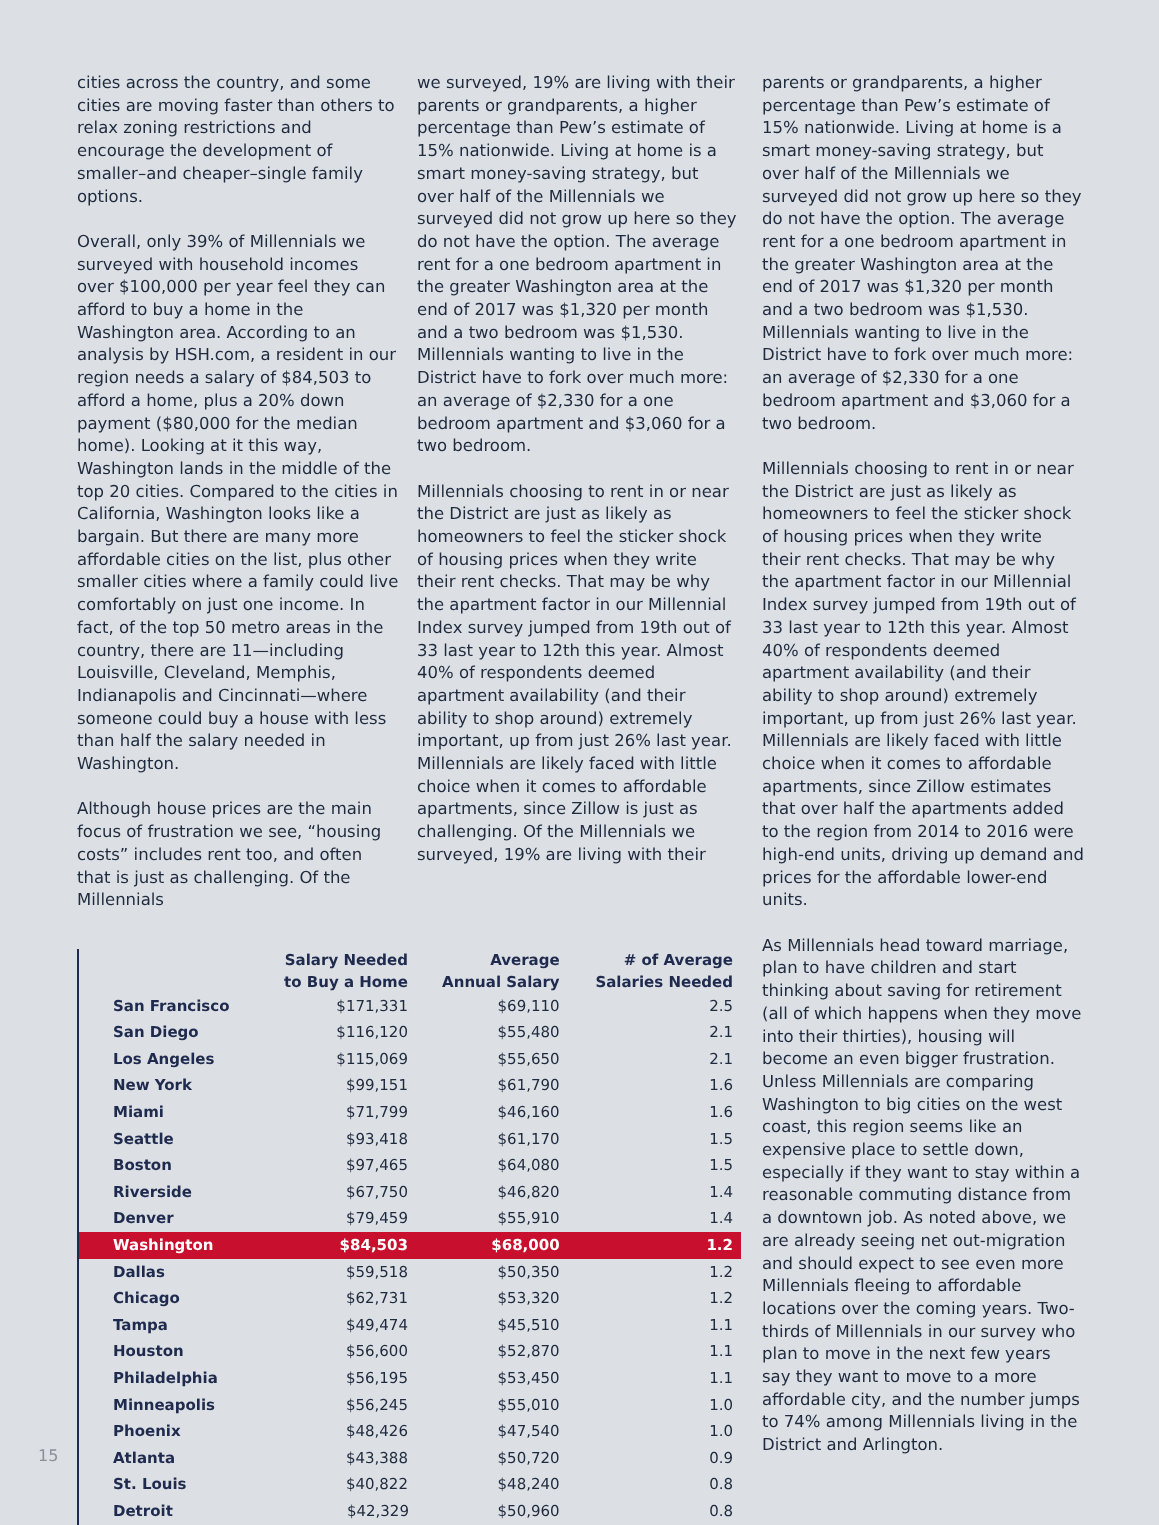cities across the country, and some cities are moving faster than others to relax zoning restrictions and encourage the development of smaller–and cheaper–single family options.
Overall, only 39% of Millennials we surveyed with household incomes over $100,000 per year feel they can afford to buy a home in the Washington area. According to an analysis by HSH.com, a resident in our region needs a salary of $84,503 to afford a home, plus a 20% down payment ($80,000 for the median home). Looking at it this way, Washington lands in the middle of the top 20 cities. Compared to the cities in California, Washington looks like a bargain. But there are many more affordable cities on the list, plus other smaller cities where a family could live comfortably on just one income. In fact, of the top 50 metro areas in the country, there are 11—including Louisville, Cleveland, Memphis, Indianapolis and Cincinnati—where someone could buy a house with less than half the salary needed in Washington.
Although house prices are the main focus of frustration we see, “housing costs” includes rent too, and often that is just as challenging. Of the Millennials
we surveyed, 19% are living with their parents or grandparents, a higher percentage than Pew’s estimate of 15% nationwide. Living at home is a smart money-saving strategy, but over half of the Millennials we surveyed did not grow up here so they do not have the option. The average rent for a one bedroom apartment in the greater Washington area at the end of 2017 was $1,320 per month and a two bedroom was $1,530. Millennials wanting to live in the District have to fork over much more: an average of $2,330 for a one bedroom apartment and $3,060 for a two bedroom.
Millennials choosing to rent in or near the District are just as likely as homeowners to feel the sticker shock of housing prices when they write their rent checks. That may be why the apartment factor in our Millennial Index survey jumped from 19th out of 33 last year to 12th this year. Almost 40% of respondents deemed apartment availability (and their ability to shop around) extremely important, up from just 26% last year. Millennials are likely faced with little choice when it comes to affordable apartments, since Zillow is just as challenging. Of the Millennials we surveyed, 19% are living with their
| | Salary Needed to Buy a Home | Average Annual Salary | # of Average Salaries Needed |
| --- | --- | --- | --- |
| San Francisco | $171,331 | $69,110 | 2.5 |
| San Diego | $116,120 | $55,480 | 2.1 |
| Los Angeles | $115,069 | $55,650 | 2.1 |
| New York | $99,151 | $61,790 | 1.6 |
| Miami | $71,799 | $46,160 | 1.6 |
| Seattle | $93,418 | $61,170 | 1.5 |
| Boston | $97,465 | $64,080 | 1.5 |
| Riverside | $67,750 | $46,820 | 1.4 |
| Denver | $79,459 | $55,910 | 1.4 |
| Washington | $84,503 | $68,000 | 1.2 |
| Dallas | $59,518 | $50,350 | 1.2 |
| Chicago | $62,731 | $53,320 | 1.2 |
| Tampa | $49,474 | $45,510 | 1.1 |
| Houston | $56,600 | $52,870 | 1.1 |
| Philadelphia | $56,195 | $53,450 | 1.1 |
| Minneapolis | $56,245 | $55,010 | 1.0 |
| Phoenix | $48,426 | $47,540 | 1.0 |
| Atlanta | $43,388 | $50,720 | 0.9 |
| St. Louis | $40,822 | $48,240 | 0.8 |
| Detroit | $42,329 | $50,960 | 0.8 |
parents or grandparents, a higher percentage than Pew’s estimate of 15% nationwide. Living at home is a smart money-saving strategy, but over half of the Millennials we surveyed did not grow up here so they do not have the option. The average rent for a one bedroom apartment in the greater Washington area at the end of 2017 was $1,320 per month and a two bedroom was $1,530. Millennials wanting to live in the District have to fork over much more: an average of $2,330 for a one bedroom apartment and $3,060 for a two bedroom.
Millennials choosing to rent in or near the District are just as likely as homeowners to feel the sticker shock of housing prices when they write their rent checks. That may be why the apartment factor in our Millennial Index survey jumped from 19th out of 33 last year to 12th this year. Almost 40% of respondents deemed apartment availability (and their ability to shop around) extremely important, up from just 26% last year. Millennials are likely faced with little choice when it comes to affordable apartments, since Zillow estimates that over half the apartments added to the region from 2014 to 2016 were high-end units, driving up demand and prices for the affordable lower-end units.
As Millennials head toward marriage, plan to have children and start thinking about saving for retirement (all of which happens when they move into their thirties), housing will become an even bigger frustration. Unless Millennials are comparing Washington to big cities on the west coast, this region seems like an expensive place to settle down, especially if they want to stay within a reasonable commuting distance from a downtown job. As noted above, we are already seeing net out-migration and should expect to see even more Millennials fleeing to affordable locations over the coming years. Two-thirds of Millennials in our survey who plan to move in the next few years say they want to move to a more affordable city, and the number jumps to 74% among Millennials living in the District and Arlington.
15